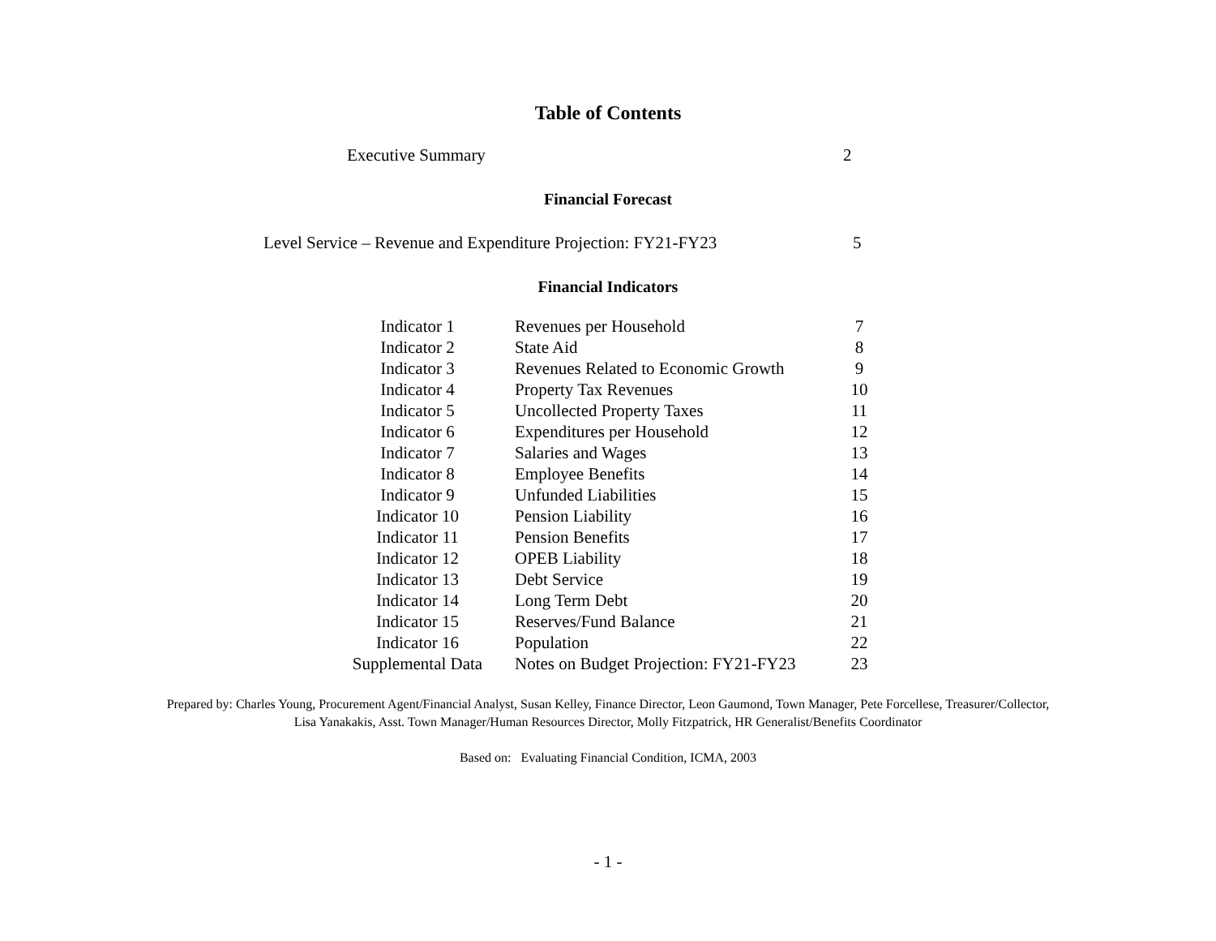Table of Contents
Executive Summary 2
Financial Forecast
Level Service – Revenue and Expenditure Projection: FY21-FY23 5
Financial Indicators
| Indicator 1 | Revenues per Household | 7 |
| Indicator 2 | State Aid | 8 |
| Indicator 3 | Revenues Related to Economic Growth | 9 |
| Indicator 4 | Property Tax Revenues | 10 |
| Indicator 5 | Uncollected Property Taxes | 11 |
| Indicator 6 | Expenditures per Household | 12 |
| Indicator 7 | Salaries and Wages | 13 |
| Indicator 8 | Employee Benefits | 14 |
| Indicator 9 | Unfunded Liabilities | 15 |
| Indicator 10 | Pension Liability | 16 |
| Indicator 11 | Pension Benefits | 17 |
| Indicator 12 | OPEB Liability | 18 |
| Indicator 13 | Debt Service | 19 |
| Indicator 14 | Long Term Debt | 20 |
| Indicator 15 | Reserves/Fund Balance | 21 |
| Indicator 16 | Population | 22 |
| Supplemental Data | Notes on Budget Projection: FY21-FY23 | 23 |
Prepared by: Charles Young, Procurement Agent/Financial Analyst, Susan Kelley, Finance Director, Leon Gaumond, Town Manager, Pete Forcellese, Treasurer/Collector, Lisa Yanakakis, Asst. Town Manager/Human Resources Director, Molly Fitzpatrick, HR Generalist/Benefits Coordinator
Based on: Evaluating Financial Condition, ICMA, 2003
- 1 -